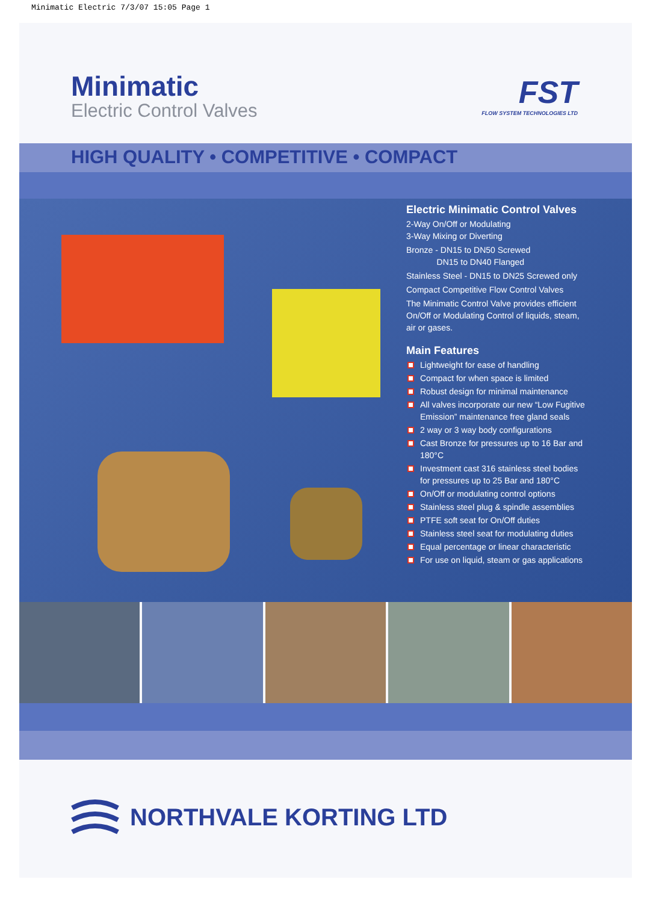Minimatic Electric 7/3/07 15:05 Page 1
Minimatic
Electric Control Valves
FST
FLOW SYSTEM TECHNOLOGIES LTD
HIGH QUALITY • COMPETITIVE • COMPACT
Electric Minimatic Control Valves
2-Way On/Off or Modulating
3-Way Mixing or Diverting
Bronze - DN15 to DN50 Screwed
DN15 to DN40 Flanged
Stainless Steel - DN15 to DN25 Screwed only
Compact Competitive Flow Control Valves
The Minimatic Control Valve provides efficient On/Off or Modulating Control of liquids, steam, air or gases.
Main Features
Lightweight for ease of handling
Compact for when space is limited
Robust design for minimal maintenance
All valves incorporate our new “Low Fugitive Emission” maintenance free gland seals
2 way or 3 way body configurations
Cast Bronze for pressures up to 16 Bar and 180°C
Investment cast 316 stainless steel bodies for pressures up to 25 Bar and 180°C
On/Off or modulating control options
Stainless steel plug & spindle assemblies
PTFE soft seat for On/Off duties
Stainless steel seat for modulating duties
Equal percentage or linear characteristic
For use on liquid, steam or gas applications
NORTHVALE KORTING LTD